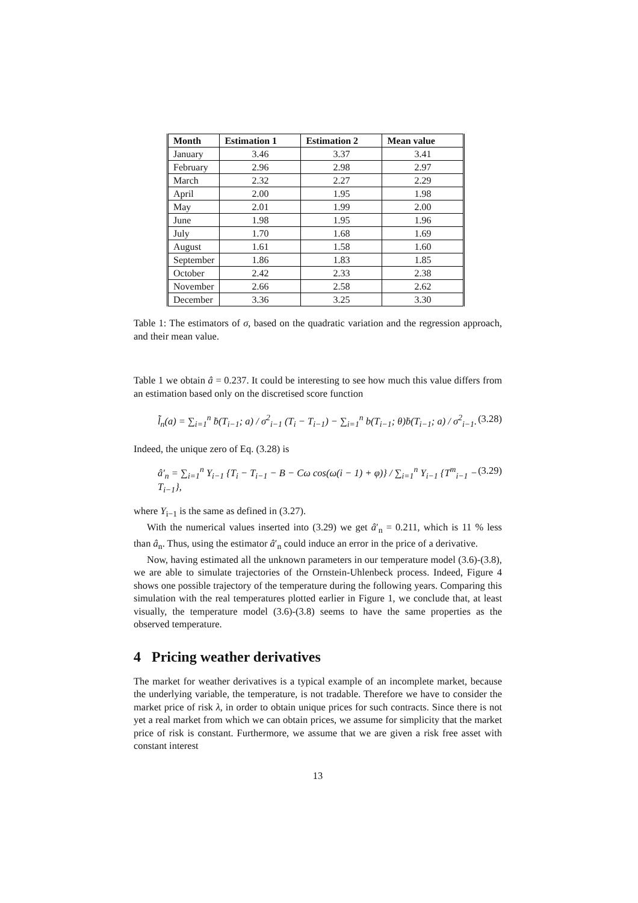| Month | Estimation 1 | Estimation 2 | Mean value |
| --- | --- | --- | --- |
| January | 3.46 | 3.37 | 3.41 |
| February | 2.96 | 2.98 | 2.97 |
| March | 2.32 | 2.27 | 2.29 |
| April | 2.00 | 1.95 | 1.98 |
| May | 2.01 | 1.99 | 2.00 |
| June | 1.98 | 1.95 | 1.96 |
| July | 1.70 | 1.68 | 1.69 |
| August | 1.61 | 1.58 | 1.60 |
| September | 1.86 | 1.83 | 1.85 |
| October | 2.42 | 2.33 | 2.38 |
| November | 2.66 | 2.58 | 2.62 |
| December | 3.36 | 3.25 | 3.30 |
Table 1: The estimators of σ, based on the quadratic variation and the regression approach, and their mean value.
Table 1 we obtain â = 0.237. It could be interesting to see how much this value differs from an estimation based only on the discretised score function
l̃̇<sub>n</sub>(a) = ∑<sub>i=1</sub><sup>n</sup> ḃ(T<sub>i−1</sub>; a) / σ<sup>2</sup><sub>i−1</sub> (T<sub>i</sub> − T<sub>i−1</sub>) − ∑<sub>i=1</sub><sup>n</sup> b(T<sub>i−1</sub>; θ)ḃ(T<sub>i−1</sub>; a) / σ<sup>2</sup><sub>i−1</sub>. (3.28)
Indeed, the unique zero of Eq. (3.28) is
â′<sub>n</sub> = ∑<sub>i=1</sub><sup>n</sup> Y<sub>i−1</sub> {T<sub>i</sub> − T<sub>i−1</sub> − B − Cω cos(ω(i − 1) + φ)} / ∑<sub>i=1</sub><sup>n</sup> Y<sub>i−1</sub> {T<sup>m</sup><sub>i−1</sub> − T<sub>i−1</sub>}, (3.29)
where Y<sub>i−1</sub> is the same as defined in (3.27).
With the numerical values inserted into (3.29) we get â′<sub>n</sub> = 0.211, which is 11 % less than â<sub>n</sub>. Thus, using the estimator â′<sub>n</sub> could induce an error in the price of a derivative.
Now, having estimated all the unknown parameters in our temperature model (3.6)-(3.8), we are able to simulate trajectories of the Ornstein-Uhlenbeck process. Indeed, Figure 4 shows one possible trajectory of the temperature during the following years. Comparing this simulation with the real temperatures plotted earlier in Figure 1, we conclude that, at least visually, the temperature model (3.6)-(3.8) seems to have the same properties as the observed temperature.
4 Pricing weather derivatives
The market for weather derivatives is a typical example of an incomplete market, because the underlying variable, the temperature, is not tradable. Therefore we have to consider the market price of risk λ, in order to obtain unique prices for such contracts. Since there is not yet a real market from which we can obtain prices, we assume for simplicity that the market price of risk is constant. Furthermore, we assume that we are given a risk free asset with constant interest
13